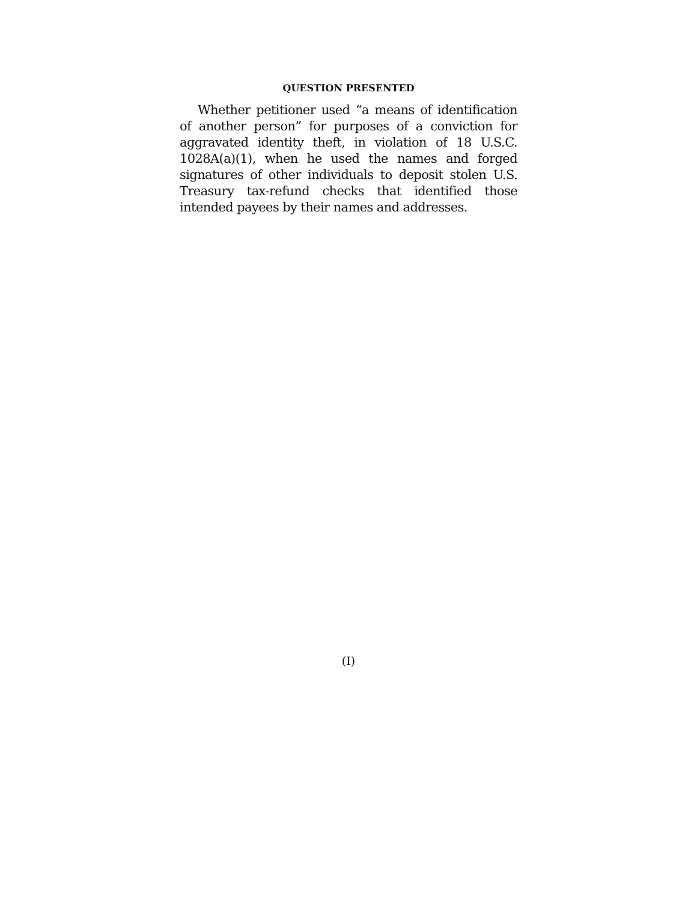QUESTION PRESENTED
Whether petitioner used “a means of identification of another person” for purposes of a conviction for aggravated identity theft, in violation of 18 U.S.C. 1028A(a)(1), when he used the names and forged signatures of other individuals to deposit stolen U.S. Treasury tax-refund checks that identified those intended payees by their names and addresses.
(I)